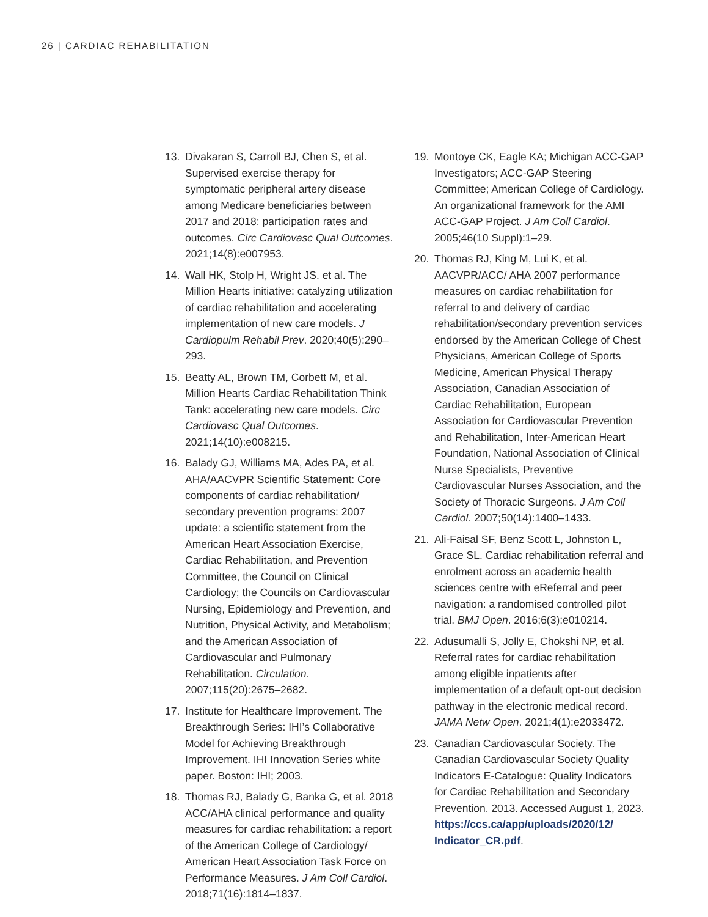26 | CARDIAC REHABILITATION
13. Divakaran S, Carroll BJ, Chen S, et al. Supervised exercise therapy for symptomatic peripheral artery disease among Medicare beneficiaries between 2017 and 2018: participation rates and outcomes. Circ Cardiovasc Qual Outcomes. 2021;14(8):e007953.
14. Wall HK, Stolp H, Wright JS. et al. The Million Hearts initiative: catalyzing utilization of cardiac rehabilitation and accelerating implementation of new care models. J Cardiopulm Rehabil Prev. 2020;40(5):290–293.
15. Beatty AL, Brown TM, Corbett M, et al. Million Hearts Cardiac Rehabilitation Think Tank: accelerating new care models. Circ Cardiovasc Qual Outcomes. 2021;14(10):e008215.
16. Balady GJ, Williams MA, Ades PA, et al. AHA/AACVPR Scientific Statement: Core components of cardiac rehabilitation/ secondary prevention programs: 2007 update: a scientific statement from the American Heart Association Exercise, Cardiac Rehabilitation, and Prevention Committee, the Council on Clinical Cardiology; the Councils on Cardiovascular Nursing, Epidemiology and Prevention, and Nutrition, Physical Activity, and Metabolism; and the American Association of Cardiovascular and Pulmonary Rehabilitation. Circulation. 2007;115(20):2675–2682.
17. Institute for Healthcare Improvement. The Breakthrough Series: IHI’s Collaborative Model for Achieving Breakthrough Improvement. IHI Innovation Series white paper. Boston: IHI; 2003.
18. Thomas RJ, Balady G, Banka G, et al. 2018 ACC/AHA clinical performance and quality measures for cardiac rehabilitation: a report of the American College of Cardiology/ American Heart Association Task Force on Performance Measures. J Am Coll Cardiol. 2018;71(16):1814–1837.
19. Montoye CK, Eagle KA; Michigan ACC-GAP Investigators; ACC-GAP Steering Committee; American College of Cardiology. An organizational framework for the AMI ACC-GAP Project. J Am Coll Cardiol. 2005;46(10 Suppl):1–29.
20. Thomas RJ, King M, Lui K, et al. AACVPR/ACC/ AHA 2007 performance measures on cardiac rehabilitation for referral to and delivery of cardiac rehabilitation/secondary prevention services endorsed by the American College of Chest Physicians, American College of Sports Medicine, American Physical Therapy Association, Canadian Association of Cardiac Rehabilitation, European Association for Cardiovascular Prevention and Rehabilitation, Inter-American Heart Foundation, National Association of Clinical Nurse Specialists, Preventive Cardiovascular Nurses Association, and the Society of Thoracic Surgeons. J Am Coll Cardiol. 2007;50(14):1400–1433.
21. Ali-Faisal SF, Benz Scott L, Johnston L, Grace SL. Cardiac rehabilitation referral and enrolment across an academic health sciences centre with eReferral and peer navigation: a randomised controlled pilot trial. BMJ Open. 2016;6(3):e010214.
22. Adusumalli S, Jolly E, Chokshi NP, et al. Referral rates for cardiac rehabilitation among eligible inpatients after implementation of a default opt-out decision pathway in the electronic medical record. JAMA Netw Open. 2021;4(1):e2033472.
23. Canadian Cardiovascular Society. The Canadian Cardiovascular Society Quality Indicators E-Catalogue: Quality Indicators for Cardiac Rehabilitation and Secondary Prevention. 2013. Accessed August 1, 2023. https://ccs.ca/app/uploads/2020/12/ Indicator_CR.pdf.